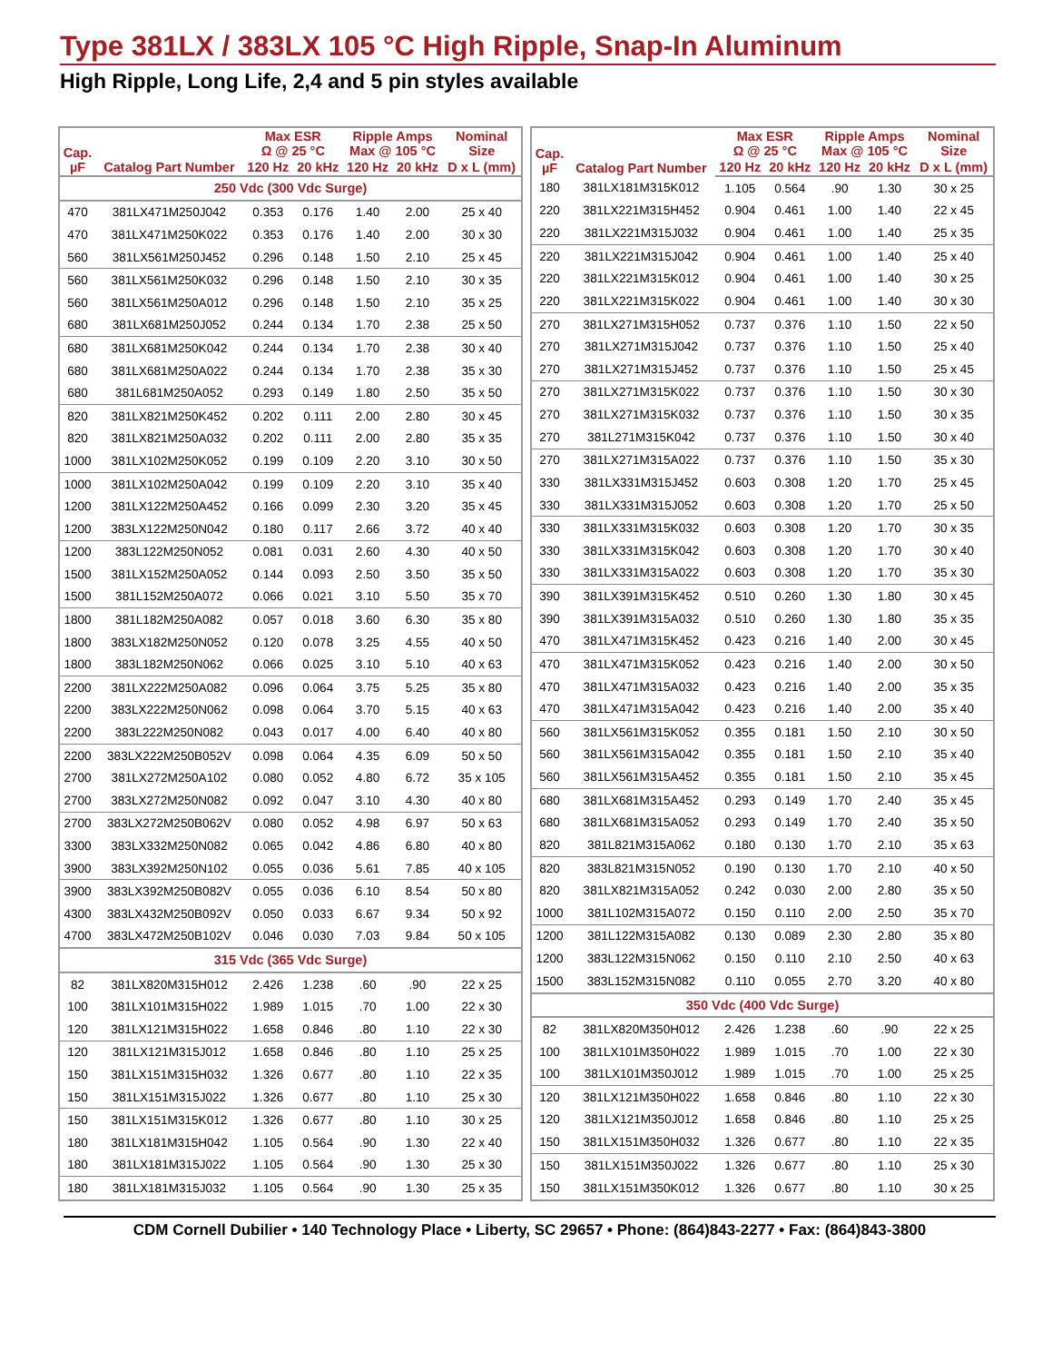Type 381LX / 383LX 105 °C High Ripple, Snap-In Aluminum
High Ripple, Long Life, 2,4 and 5 pin styles available
| Cap. µF | Catalog Part Number | Max ESR Ω @ 25 °C | | Ripple Amps Max @ 105 °C | | Nominal Size |
| --- | --- | --- | --- | --- | --- | --- |
| | | 120 Hz | 20 kHz | 120 Hz | 20 kHz | D x L (mm) |
| 250 Vdc (300 Vdc Surge) | | | | | | |
| 470 | 381LX471M250J042 | 0.353 | 0.176 | 1.40 | 2.00 | 25 x 40 |
| 470 | 381LX471M250K022 | 0.353 | 0.176 | 1.40 | 2.00 | 30 x 30 |
| 560 | 381LX561M250J452 | 0.296 | 0.148 | 1.50 | 2.10 | 25 x 45 |
| 560 | 381LX561M250K032 | 0.296 | 0.148 | 1.50 | 2.10 | 30 x 35 |
| 560 | 381LX561M250A012 | 0.296 | 0.148 | 1.50 | 2.10 | 35 x 25 |
| 680 | 381LX681M250J052 | 0.244 | 0.134 | 1.70 | 2.38 | 25 x 50 |
| 680 | 381LX681M250K042 | 0.244 | 0.134 | 1.70 | 2.38 | 30 x 40 |
| 680 | 381LX681M250A022 | 0.244 | 0.134 | 1.70 | 2.38 | 35 x 30 |
| 680 | 381L681M250A052 | 0.293 | 0.149 | 1.80 | 2.50 | 35 x 50 |
| 820 | 381LX821M250K452 | 0.202 | 0.111 | 2.00 | 2.80 | 30 x 45 |
| 820 | 381LX821M250A032 | 0.202 | 0.111 | 2.00 | 2.80 | 35 x 35 |
| 1000 | 381LX102M250K052 | 0.199 | 0.109 | 2.20 | 3.10 | 30 x 50 |
| 1000 | 381LX102M250A042 | 0.199 | 0.109 | 2.20 | 3.10 | 35 x 40 |
| 1200 | 381LX122M250A452 | 0.166 | 0.099 | 2.30 | 3.20 | 35 x 45 |
| 1200 | 383LX122M250N042 | 0.180 | 0.117 | 2.66 | 3.72 | 40 x 40 |
| 1200 | 383L122M250N052 | 0.081 | 0.031 | 2.60 | 4.30 | 40 x 50 |
| 1500 | 381LX152M250A052 | 0.144 | 0.093 | 2.50 | 3.50 | 35 x 50 |
| 1500 | 381L152M250A072 | 0.066 | 0.021 | 3.10 | 5.50 | 35 x 70 |
| 1800 | 381L182M250A082 | 0.057 | 0.018 | 3.60 | 6.30 | 35 x 80 |
| 1800 | 383LX182M250N052 | 0.120 | 0.078 | 3.25 | 4.55 | 40 x 50 |
| 1800 | 383L182M250N062 | 0.066 | 0.025 | 3.10 | 5.10 | 40 x 63 |
| 2200 | 381LX222M250A082 | 0.096 | 0.064 | 3.75 | 5.25 | 35 x 80 |
| 2200 | 383LX222M250N062 | 0.098 | 0.064 | 3.70 | 5.15 | 40 x 63 |
| 2200 | 383L222M250N082 | 0.043 | 0.017 | 4.00 | 6.40 | 40 x 80 |
| 2200 | 383LX222M250B052V | 0.098 | 0.064 | 4.35 | 6.09 | 50 x 50 |
| 2700 | 381LX272M250A102 | 0.080 | 0.052 | 4.80 | 6.72 | 35 x 105 |
| 2700 | 383LX272M250N082 | 0.092 | 0.047 | 3.10 | 4.30 | 40 x 80 |
| 2700 | 383LX272M250B062V | 0.080 | 0.052 | 4.98 | 6.97 | 50 x 63 |
| 3300 | 383LX332M250N082 | 0.065 | 0.042 | 4.86 | 6.80 | 40 x 80 |
| 3900 | 383LX392M250N102 | 0.055 | 0.036 | 5.61 | 7.85 | 40 x 105 |
| 3900 | 383LX392M250B082V | 0.055 | 0.036 | 6.10 | 8.54 | 50 x 80 |
| 4300 | 383LX432M250B092V | 0.050 | 0.033 | 6.67 | 9.34 | 50 x 92 |
| 4700 | 383LX472M250B102V | 0.046 | 0.030 | 7.03 | 9.84 | 50 x 105 |
| 315 Vdc (365 Vdc Surge) | | | | | | |
| 82 | 381LX820M315H012 | 2.426 | 1.238 | .60 | .90 | 22 x 25 |
| 100 | 381LX101M315H022 | 1.989 | 1.015 | .70 | 1.00 | 22 x 30 |
| 120 | 381LX121M315H022 | 1.658 | 0.846 | .80 | 1.10 | 22 x 30 |
| 120 | 381LX121M315J012 | 1.658 | 0.846 | .80 | 1.10 | 25 x 25 |
| 150 | 381LX151M315H032 | 1.326 | 0.677 | .80 | 1.10 | 22 x 35 |
| 150 | 381LX151M315J022 | 1.326 | 0.677 | .80 | 1.10 | 25 x 30 |
| 150 | 381LX151M315K012 | 1.326 | 0.677 | .80 | 1.10 | 30 x 25 |
| 180 | 381LX181M315H042 | 1.105 | 0.564 | .90 | 1.30 | 22 x 40 |
| 180 | 381LX181M315J022 | 1.105 | 0.564 | .90 | 1.30 | 25 x 30 |
| 180 | 381LX181M315J032 | 1.105 | 0.564 | .90 | 1.30 | 25 x 35 |
| Cap. µF | Catalog Part Number | Max ESR Ω @ 25 °C | | Ripple Amps Max @ 105 °C | | Nominal Size |
| --- | --- | --- | --- | --- | --- | --- |
| | | 120 Hz | 20 kHz | 120 Hz | 20 kHz | D x L (mm) |
| 180 | 381LX181M315K012 | 1.105 | 0.564 | .90 | 1.30 | 30 x 25 |
| 220 | 381LX221M315H452 | 0.904 | 0.461 | 1.00 | 1.40 | 22 x 45 |
| 220 | 381LX221M315J032 | 0.904 | 0.461 | 1.00 | 1.40 | 25 x 35 |
| 220 | 381LX221M315J042 | 0.904 | 0.461 | 1.00 | 1.40 | 25 x 40 |
| 220 | 381LX221M315K012 | 0.904 | 0.461 | 1.00 | 1.40 | 30 x 25 |
| 220 | 381LX221M315K022 | 0.904 | 0.461 | 1.00 | 1.40 | 30 x 30 |
| 270 | 381LX271M315H052 | 0.737 | 0.376 | 1.10 | 1.50 | 22 x 50 |
| 270 | 381LX271M315J042 | 0.737 | 0.376 | 1.10 | 1.50 | 25 x 40 |
| 270 | 381LX271M315J452 | 0.737 | 0.376 | 1.10 | 1.50 | 25 x 45 |
| 270 | 381LX271M315K022 | 0.737 | 0.376 | 1.10 | 1.50 | 30 x 30 |
| 270 | 381LX271M315K032 | 0.737 | 0.376 | 1.10 | 1.50 | 30 x 35 |
| 270 | 381L271M315K042 | 0.737 | 0.376 | 1.10 | 1.50 | 30 x 40 |
| 270 | 381LX271M315A022 | 0.737 | 0.376 | 1.10 | 1.50 | 35 x 30 |
| 330 | 381LX331M315J452 | 0.603 | 0.308 | 1.20 | 1.70 | 25 x 45 |
| 330 | 381LX331M315J052 | 0.603 | 0.308 | 1.20 | 1.70 | 25 x 50 |
| 330 | 381LX331M315K032 | 0.603 | 0.308 | 1.20 | 1.70 | 30 x 35 |
| 330 | 381LX331M315K042 | 0.603 | 0.308 | 1.20 | 1.70 | 30 x 40 |
| 330 | 381LX331M315A022 | 0.603 | 0.308 | 1.20 | 1.70 | 35 x 30 |
| 390 | 381LX391M315K452 | 0.510 | 0.260 | 1.30 | 1.80 | 30 x 45 |
| 390 | 381LX391M315A032 | 0.510 | 0.260 | 1.30 | 1.80 | 35 x 35 |
| 470 | 381LX471M315K452 | 0.423 | 0.216 | 1.40 | 2.00 | 30 x 45 |
| 470 | 381LX471M315K052 | 0.423 | 0.216 | 1.40 | 2.00 | 30 x 50 |
| 470 | 381LX471M315A032 | 0.423 | 0.216 | 1.40 | 2.00 | 35 x 35 |
| 470 | 381LX471M315A042 | 0.423 | 0.216 | 1.40 | 2.00 | 35 x 40 |
| 560 | 381LX561M315K052 | 0.355 | 0.181 | 1.50 | 2.10 | 30 x 50 |
| 560 | 381LX561M315A042 | 0.355 | 0.181 | 1.50 | 2.10 | 35 x 40 |
| 560 | 381LX561M315A452 | 0.355 | 0.181 | 1.50 | 2.10 | 35 x 45 |
| 680 | 381LX681M315A452 | 0.293 | 0.149 | 1.70 | 2.40 | 35 x 45 |
| 680 | 381LX681M315A052 | 0.293 | 0.149 | 1.70 | 2.40 | 35 x 50 |
| 820 | 381L821M315A062 | 0.180 | 0.130 | 1.70 | 2.10 | 35 x 63 |
| 820 | 383L821M315N052 | 0.190 | 0.130 | 1.70 | 2.10 | 40 x 50 |
| 820 | 381LX821M315A052 | 0.242 | 0.030 | 2.00 | 2.80 | 35 x 50 |
| 1000 | 381L102M315A072 | 0.150 | 0.110 | 2.00 | 2.50 | 35 x 70 |
| 1200 | 381L122M315A082 | 0.130 | 0.089 | 2.30 | 2.80 | 35 x 80 |
| 1200 | 383L122M315N062 | 0.150 | 0.110 | 2.10 | 2.50 | 40 x 63 |
| 1500 | 383L152M315N082 | 0.110 | 0.055 | 2.70 | 3.20 | 40 x 80 |
| 350 Vdc (400 Vdc Surge) | | | | | | |
| 82 | 381LX820M350H012 | 2.426 | 1.238 | .60 | .90 | 22 x 25 |
| 100 | 381LX101M350H022 | 1.989 | 1.015 | .70 | 1.00 | 22 x 30 |
| 100 | 381LX101M350J012 | 1.989 | 1.015 | .70 | 1.00 | 25 x 25 |
| 120 | 381LX121M350H022 | 1.658 | 0.846 | .80 | 1.10 | 22 x 30 |
| 120 | 381LX121M350J012 | 1.658 | 0.846 | .80 | 1.10 | 25 x 25 |
| 150 | 381LX151M350H032 | 1.326 | 0.677 | .80 | 1.10 | 22 x 35 |
| 150 | 381LX151M350J022 | 1.326 | 0.677 | .80 | 1.10 | 25 x 30 |
| 150 | 381LX151M350K012 | 1.326 | 0.677 | .80 | 1.10 | 30 x 25 |
CDM Cornell Dubilier • 140 Technology Place • Liberty, SC 29657 • Phone: (864)843-2277 • Fax: (864)843-3800